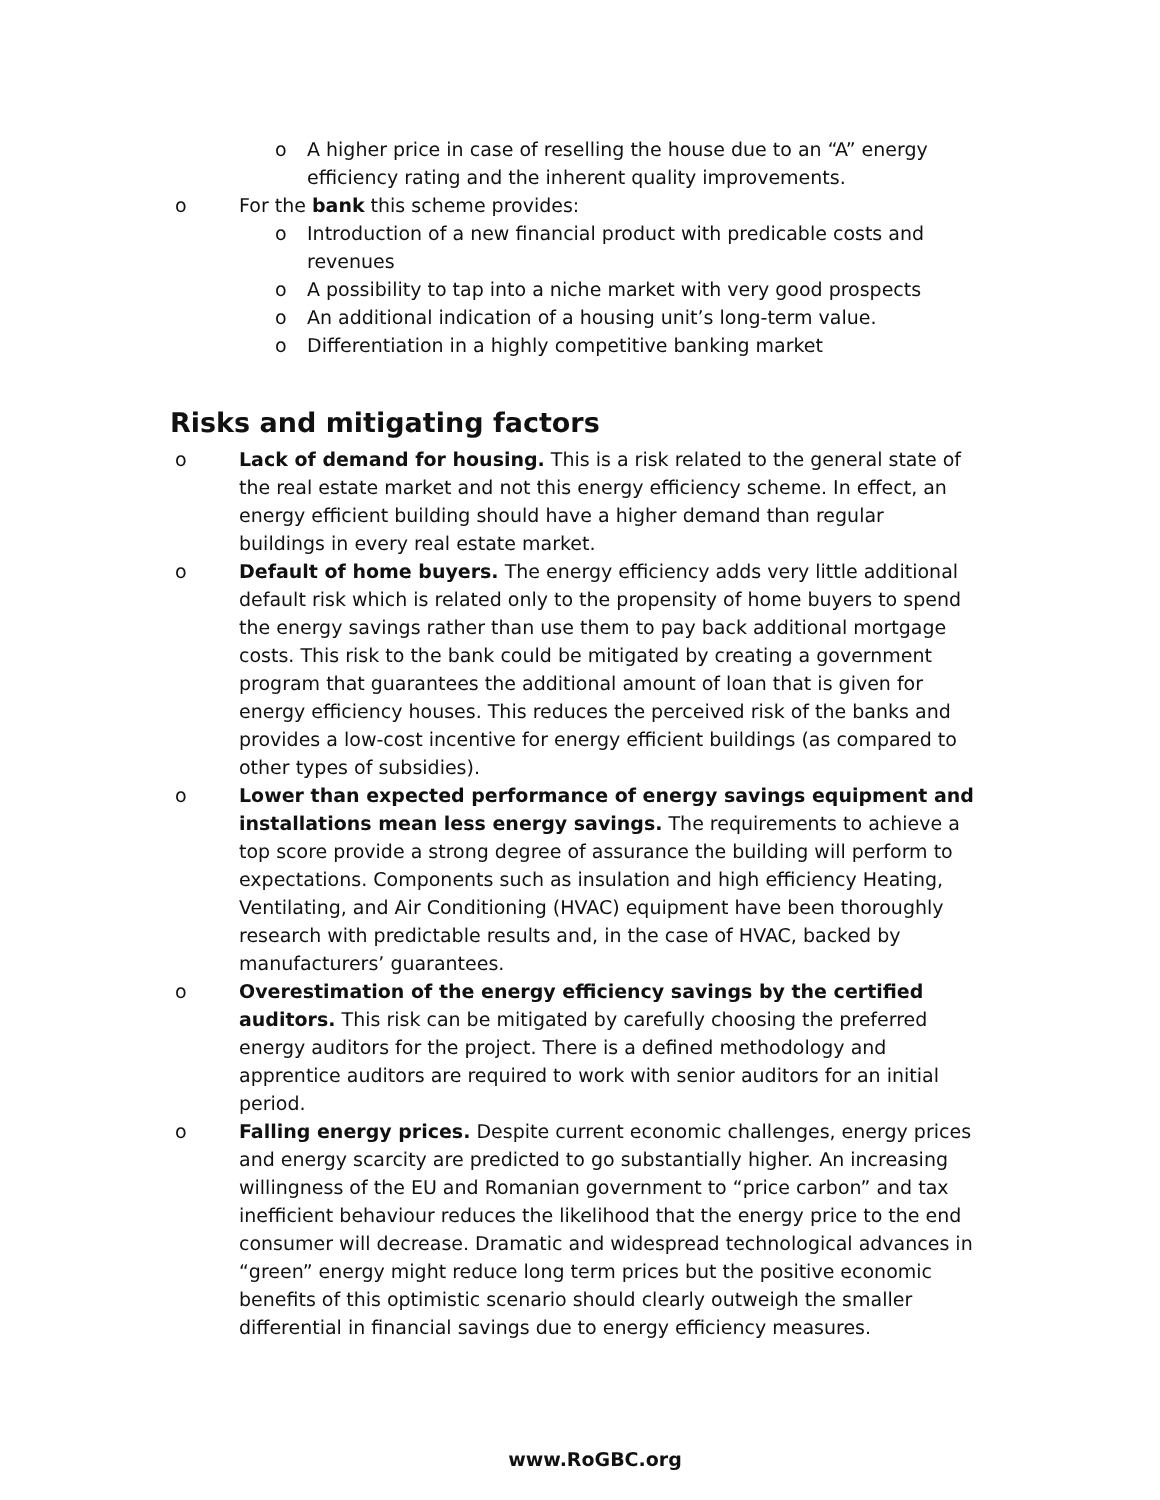o A higher price in case of reselling the house due to an “A” energy efficiency rating and the inherent quality improvements.
o For the bank this scheme provides:
o Introduction of a new financial product with predicable costs and revenues
o A possibility to tap into a niche market with very good prospects
o An additional indication of a housing unit’s long-term value.
o Differentiation in a highly competitive banking market
Risks and mitigating factors
o Lack of demand for housing. This is a risk related to the general state of the real estate market and not this energy efficiency scheme. In effect, an energy efficient building should have a higher demand than regular buildings in every real estate market.
o Default of home buyers. The energy efficiency adds very little additional default risk which is related only to the propensity of home buyers to spend the energy savings rather than use them to pay back additional mortgage costs. This risk to the bank could be mitigated by creating a government program that guarantees the additional amount of loan that is given for energy efficiency houses. This reduces the perceived risk of the banks and provides a low-cost incentive for energy efficient buildings (as compared to other types of subsidies).
o Lower than expected performance of energy savings equipment and installations mean less energy savings. The requirements to achieve a top score provide a strong degree of assurance the building will perform to expectations. Components such as insulation and high efficiency Heating, Ventilating, and Air Conditioning (HVAC) equipment have been thoroughly research with predictable results and, in the case of HVAC, backed by manufacturers’ guarantees.
o Overestimation of the energy efficiency savings by the certified auditors. This risk can be mitigated by carefully choosing the preferred energy auditors for the project. There is a defined methodology and apprentice auditors are required to work with senior auditors for an initial period.
o Falling energy prices. Despite current economic challenges, energy prices and energy scarcity are predicted to go substantially higher. An increasing willingness of the EU and Romanian government to “price carbon” and tax inefficient behaviour reduces the likelihood that the energy price to the end consumer will decrease. Dramatic and widespread technological advances in “green” energy might reduce long term prices but the positive economic benefits of this optimistic scenario should clearly outweigh the smaller differential in financial savings due to energy efficiency measures.
www.RoGBC.org